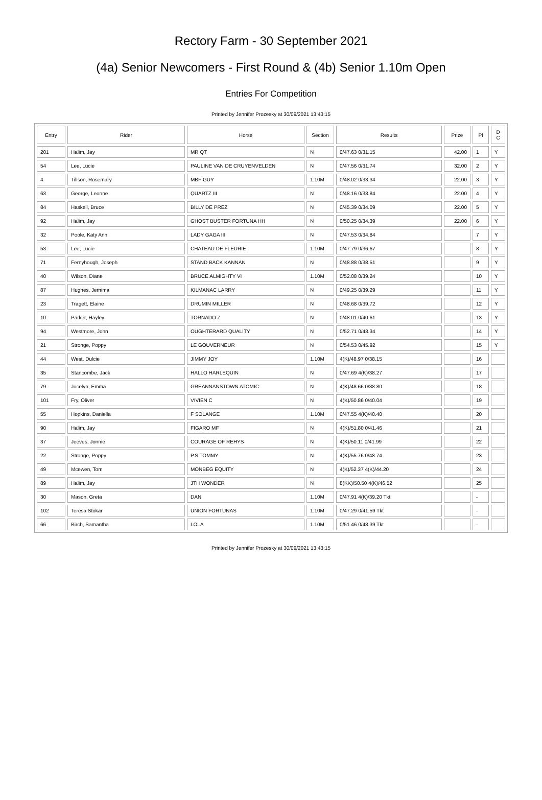Rectory Farm - 30 September 2021
(4a) Senior Newcomers - First Round & (4b) Senior 1.10m Open
Entries For Competition
Printed by Jennifer Prozesky at 30/09/2021 13:43:15
| Entry | Rider | Horse | Section | Results | Prize | Pl | D C |
| --- | --- | --- | --- | --- | --- | --- | --- |
| 201 | Halim, Jay | MR QT | N | 0/47.63 0/31.15 | 42.00 | 1 | Y |
| 54 | Lee, Lucie | PAULINE VAN DE CRUYENVELDEN | N | 0/47.56 0/31.74 | 32.00 | 2 | Y |
| 4 | Tillson, Rosemary | MBF GUY | 1.10M | 0/48.02 0/33.34 | 22.00 | 3 | Y |
| 63 | George, Leonne | QUARTZ III | N | 0/48.16 0/33.84 | 22.00 | 4 | Y |
| 84 | Haskell, Bruce | BILLY DE PREZ | N | 0/45.39 0/34.09 | 22.00 | 5 | Y |
| 92 | Halim, Jay | GHOST BUSTER FORTUNA HH | N | 0/50.25 0/34.39 | 22.00 | 6 | Y |
| 32 | Poole, Katy Ann | LADY GAGA III | N | 0/47.53 0/34.84 | | 7 | Y |
| 53 | Lee, Lucie | CHATEAU DE FLEURIE | 1.10M | 0/47.79 0/36.67 | | 8 | Y |
| 71 | Fernyhough, Joseph | STAND BACK KANNAN | N | 0/48.88 0/38.51 | | 9 | Y |
| 40 | Wilson, Diane | BRUCE ALMIGHTY VI | 1.10M | 0/52.08 0/39.24 | | 10 | Y |
| 87 | Hughes, Jemima | KILMANAC LARRY | N | 0/49.25 0/39.29 | | 11 | Y |
| 23 | Tragett, Elaine | DRUMIN MILLER | N | 0/48.68 0/39.72 | | 12 | Y |
| 10 | Parker, Hayley | TORNADO Z | N | 0/48.01 0/40.61 | | 13 | Y |
| 94 | Westmore, John | OUGHTERARD QUALITY | N | 0/52.71 0/43.34 | | 14 | Y |
| 21 | Stronge, Poppy | LE GOUVERNEUR | N | 0/54.53 0/45.92 | | 15 | Y |
| 44 | West, Dulcie | JIMMY JOY | 1.10M | 4(K)/48.97 0/38.15 | | 16 | |
| 35 | Stancombe, Jack | HALLO HARLEQUIN | N | 0/47.69 4(K)/38.27 | | 17 | |
| 79 | Jocelyn, Emma | GREANNANSTOWN ATOMIC | N | 4(K)/48.66 0/38.80 | | 18 | |
| 101 | Fry, Oliver | VIVIEN C | N | 4(K)/50.86 0/40.04 | | 19 | |
| 55 | Hopkins, Daniella | F SOLANGE | 1.10M | 0/47.55 4(K)/40.40 | | 20 | |
| 90 | Halim, Jay | FIGARO MF | N | 4(K)/51.80 0/41.46 | | 21 | |
| 37 | Jeeves, Jonnie | COURAGE OF REHYS | N | 4(K)/50.11 0/41.99 | | 22 | |
| 22 | Stronge, Poppy | P.S TOMMY | N | 4(K)/55.76 0/48.74 | | 23 | |
| 49 | Mcewen, Tom | MONBEG EQUITY | N | 4(K)/52.37 4(K)/44.20 | | 24 | |
| 89 | Halim, Jay | JTH WONDER | N | 8(KK)/50.50 4(K)/46.52 | | 25 | |
| 30 | Mason, Greta | DAN | 1.10M | 0/47.91 4(K)/39.20 Tkt | | - | |
| 102 | Teresa Stokar | UNION FORTUNAS | 1.10M | 0/47.29 0/41.59 Tkt | | - | |
| 66 | Birch, Samantha | LOLA | 1.10M | 0/51.46 0/43.39 Tkt | | - | |
Printed by Jennifer Prozesky at 30/09/2021 13:43:15